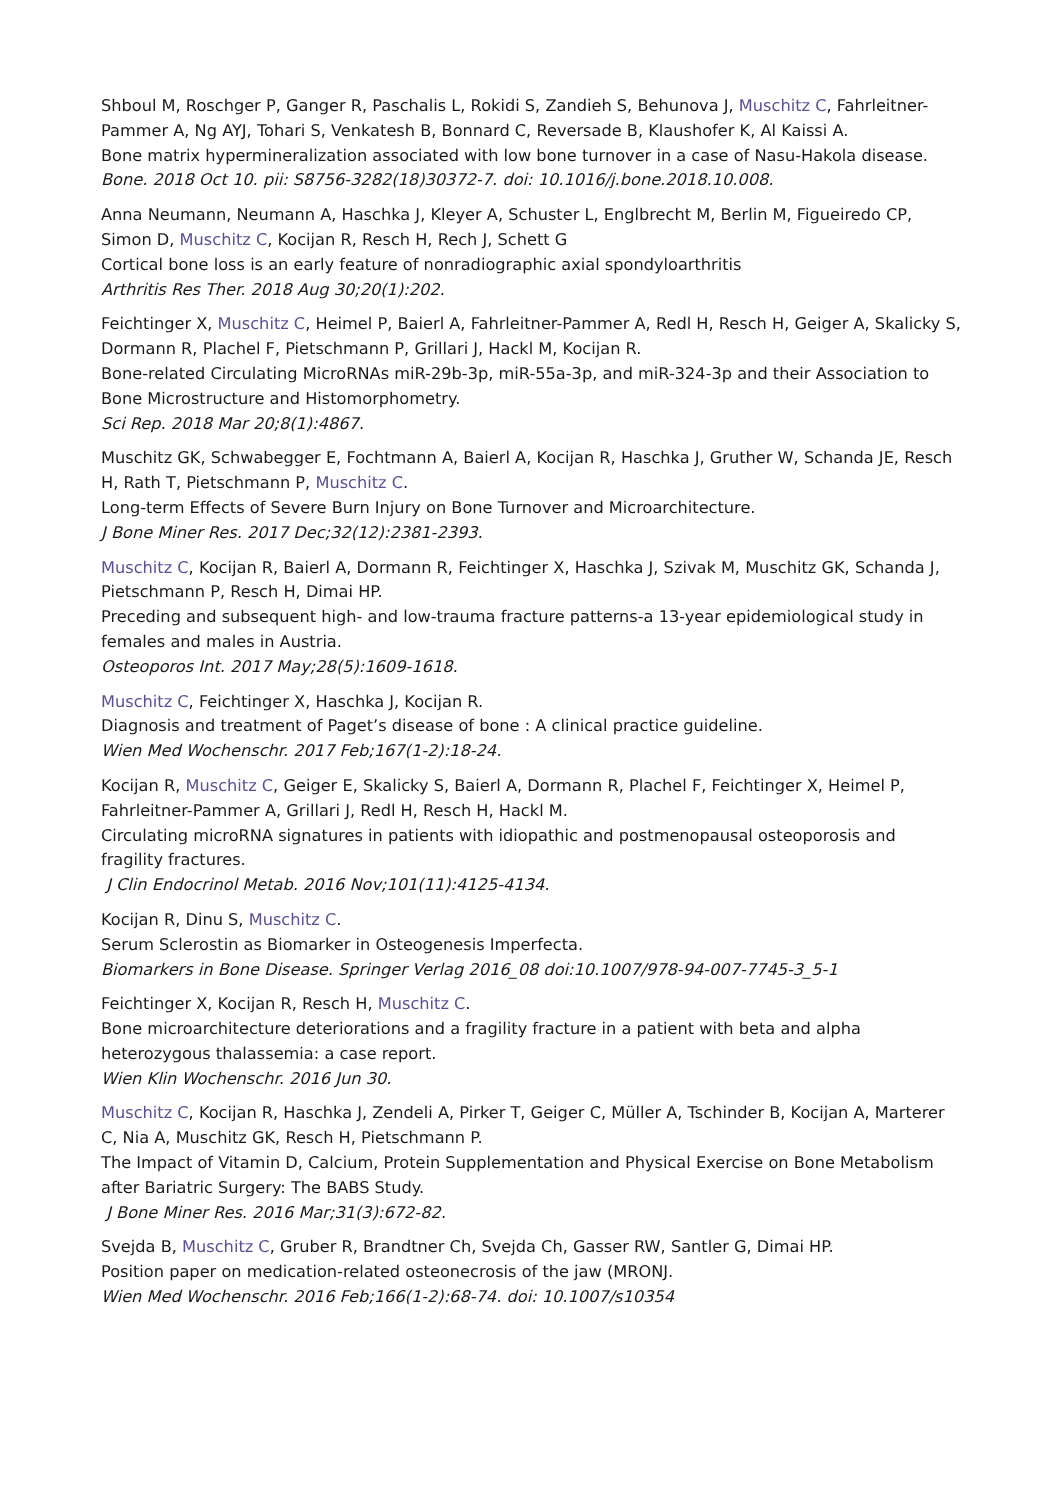Shboul M, Roschger P, Ganger R, Paschalis L, Rokidi S, Zandieh S, Behunova J, Muschitz C, Fahrleit­ner-Pammer A, Ng AYJ, Tohari S, Venkatesh B, Bonnard C, Reversade B, Klaushofer K, Al Kaissi A.
Bone matrix hypermineralization associated with low bone turnover in a case of Nasu-Hakola disease.
Bone. 2018 Oct 10. pii: S8756-3282(18)30372-7. doi: 10.1016/j.bone.2018.10.008.
Anna Neumann, Neumann A, Haschka J, Kleyer A, Schuster L, Englbrecht M, Berlin M, Figueiredo CP, Simon D, Muschitz C, Kocijan R, Resch H, Rech J, Schett G
Cortical bone loss is an early feature of nonradiographic axial spondyloarthritis
Arthritis Res Ther. 2018 Aug 30;20(1):202.
Feichtinger X, Muschitz C, Heimel P, Baierl A, Fahrleitner-Pammer A, Redl H, Resch H, Geiger A, Skalicky S, Dormann R, Plachel F, Pietschmann P, Grillari J, Hackl M, Kocijan R.
Bone-related Circulating MicroRNAs miR-29b-3p, miR-55a-3p, and miR-324-3p and their Association to Bone Microstructure and Histomorphometry.
Sci Rep. 2018 Mar 20;8(1):4867.
Muschitz GK, Schwabegger E, Fochtmann A, Baierl A, Kocijan R, Haschka J, Gruther W, Schanda JE, Resch H, Rath T, Pietschmann P, Muschitz C.
Long-term Effects of Severe Burn Injury on Bone Turnover and Microarchitecture.
J Bone Miner Res. 2017 Dec;32(12):2381-2393.
Muschitz C, Kocijan R, Baierl A, Dormann R, Feichtinger X, Haschka J, Szivak M, Muschitz GK, Schanda J, Pietschmann P, Resch H, Dimai HP.
Preceding and subsequent high- and low-trauma fracture patterns-a 13-year epidemiological study in females and males in Austria.
Osteoporos Int. 2017 May;28(5):1609-1618.
Muschitz C, Feichtinger X, Haschka J, Kocijan R.
Diagnosis and treatment of Paget’s disease of bone : A clinical practice guideline.
Wien Med Wochenschr. 2017 Feb;167(1-2):18-24.
Kocijan R, Muschitz C, Geiger E, Skalicky S, Baierl A, Dormann R, Plachel F, Feichtinger X, Heimel P, Fahrleitner-Pammer A, Grillari J, Redl H, Resch H, Hackl M.
Circulating microRNA signatures in patients with idiopathic and postmenopausal osteoporosis and fragility fractures.
J Clin Endocrinol Metab. 2016 Nov;101(11):4125-4134.
Kocijan R, Dinu S, Muschitz C.
Serum Sclerostin as Biomarker in Osteogenesis Imperfecta.
Biomarkers in Bone Disease. Springer Verlag 2016_08 doi:10.1007/978-94-007-7745-3_5-1
Feichtinger X, Kocijan R, Resch H, Muschitz C.
Bone microarchitecture deteriorations and a fragility fracture in a patient with beta and alpha heterozygous thalassemia: a case report.
Wien Klin Wochenschr. 2016 Jun 30.
Muschitz C, Kocijan R, Haschka J, Zendeli A, Pirker T, Geiger C, Müller A, Tschinder B, Kocijan A, Marterer C, Nia A, Muschitz GK, Resch H, Pietschmann P.
The Impact of Vitamin D, Calcium, Protein Supplementation and Physical Exercise on Bone Metabolism after Bariatric Surgery: The BABS Study.
J Bone Miner Res. 2016 Mar;31(3):672-82.
Svejda B, Muschitz C, Gruber R, Brandtner Ch, Svejda Ch, Gasser RW, Santler G, Dimai HP.
Position paper on medication-related osteonecrosis of the jaw (MRONJ.
Wien Med Wochenschr. 2016 Feb;166(1-2):68-74. doi: 10.1007/s10354